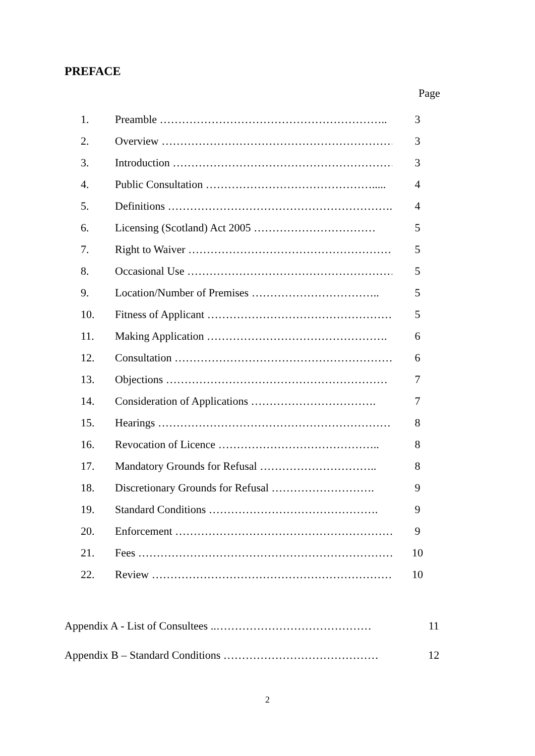PREFACE
Page
1. Preamble …………………………………………………….. 3
2. Overview ………………………………………………………. 3
3. Introduction ……………………………………………………. 3
4. Public Consultation ………………………………………..... 4
5. Definitions ……………………………………………………... 4
6. Licensing (Scotland) Act 2005 …………………………… 5
7. Right to Waiver ………………………………………………… 5
8. Occasional Use …………………………………………………. 5
9. Location/Number of Premises …………………………….. 5
10. Fitness of Applicant …………………………………………….. 5
11. Making Application …………………………………………. 6
12. Consultation ……………………………………………………. 6
13. Objections …………………………………………………… 7
14. Consideration of Applications ……………………………. 7
15. Hearings ……………………………………………………… 8
16. Revocation of Licence …………………………………….. 8
17. Mandatory Grounds for Refusal ………………………….. 8
18. Discretionary Grounds for Refusal ………………………. 9
19. Standard Conditions ………………………………………. 9
20. Enforcement ……………………………………………………. 9
21. Fees …………………………………………………………….. 10
22. Review ………………………………………………………… 10
Appendix A - List of Consultees ..…………………………………… 11
Appendix B – Standard Conditions …………………………………… 12
2